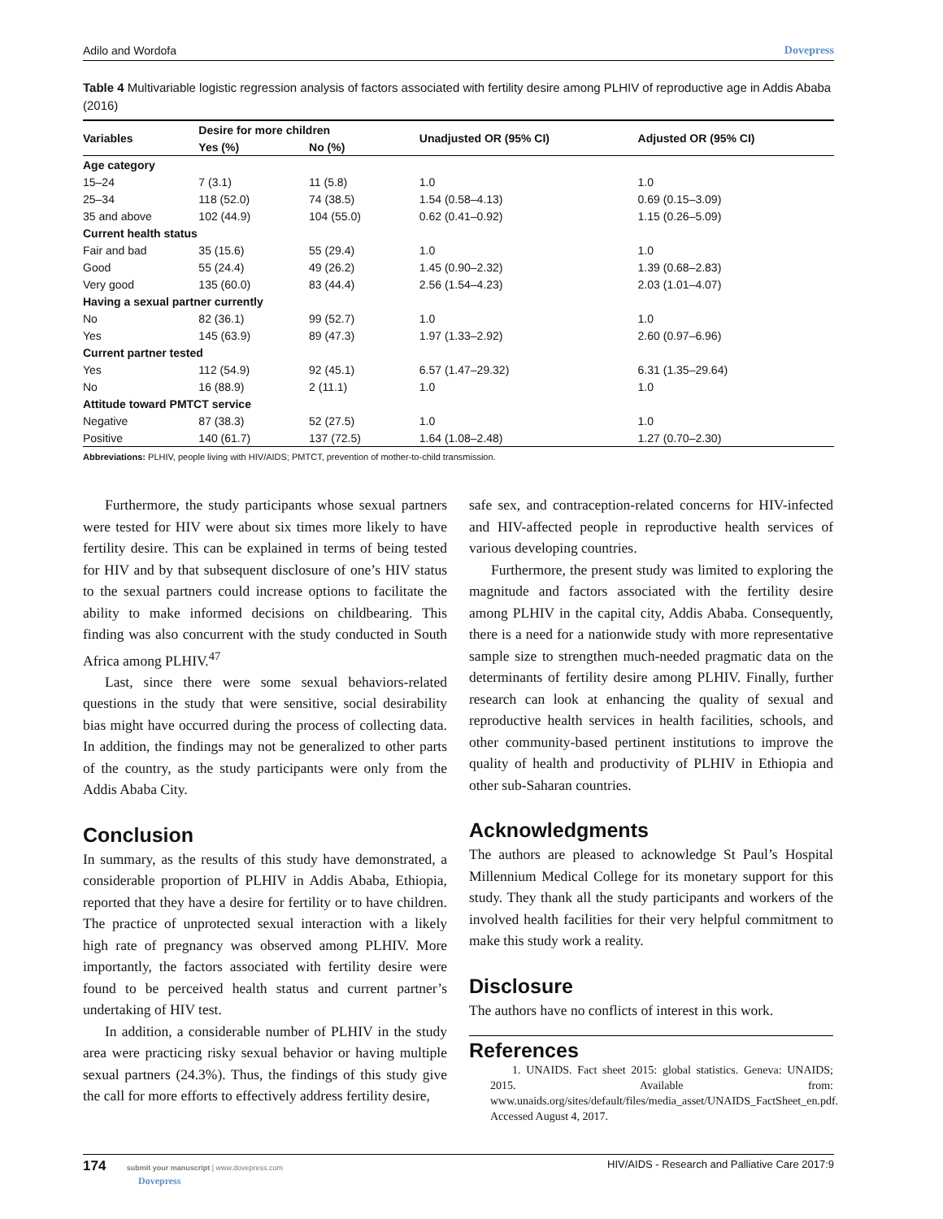Adilo and Wordofa Dovepress
Table 4 Multivariable logistic regression analysis of factors associated with fertility desire among PLHIV of reproductive age in Addis Ababa (2016)
| Variables | Desire for more children | | Unadjusted OR (95% CI) | Adjusted OR (95% CI) |
| --- | --- | --- | --- | --- |
| | Yes (%) | No (%) | | |
| Age category | | | | |
| 15–24 | 7 (3.1) | 11 (5.8) | 1.0 | 1.0 |
| 25–34 | 118 (52.0) | 74 (38.5) | 1.54 (0.58–4.13) | 0.69 (0.15–3.09) |
| 35 and above | 102 (44.9) | 104 (55.0) | 0.62 (0.41–0.92) | 1.15 (0.26–5.09) |
| Current health status | | | | |
| Fair and bad | 35 (15.6) | 55 (29.4) | 1.0 | 1.0 |
| Good | 55 (24.4) | 49 (26.2) | 1.45 (0.90–2.32) | 1.39 (0.68–2.83) |
| Very good | 135 (60.0) | 83 (44.4) | 2.56 (1.54–4.23) | 2.03 (1.01–4.07) |
| Having a sexual partner currently | | | | |
| No | 82 (36.1) | 99 (52.7) | 1.0 | 1.0 |
| Yes | 145 (63.9) | 89 (47.3) | 1.97 (1.33–2.92) | 2.60 (0.97–6.96) |
| Current partner tested | | | | |
| Yes | 112 (54.9) | 92 (45.1) | 6.57 (1.47–29.32) | 6.31 (1.35–29.64) |
| No | 16 (88.9) | 2 (11.1) | 1.0 | 1.0 |
| Attitude toward PMTCT service | | | | |
| Negative | 87 (38.3) | 52 (27.5) | 1.0 | 1.0 |
| Positive | 140 (61.7) | 137 (72.5) | 1.64 (1.08–2.48) | 1.27 (0.70–2.30) |
Abbreviations: PLHIV, people living with HIV/AIDS; PMTCT, prevention of mother-to-child transmission.
Furthermore, the study participants whose sexual partners were tested for HIV were about six times more likely to have fertility desire. This can be explained in terms of being tested for HIV and by that subsequent disclosure of one’s HIV status to the sexual partners could increase options to facilitate the ability to make informed decisions on childbearing. This finding was also concurrent with the study conducted in South Africa among PLHIV.<sup>47</sup>
Last, since there were some sexual behaviors-related questions in the study that were sensitive, social desirability bias might have occurred during the process of collecting data. In addition, the findings may not be generalized to other parts of the country, as the study participants were only from the Addis Ababa City.
Conclusion
In summary, as the results of this study have demonstrated, a considerable proportion of PLHIV in Addis Ababa, Ethiopia, reported that they have a desire for fertility or to have children. The practice of unprotected sexual interaction with a likely high rate of pregnancy was observed among PLHIV. More importantly, the factors associated with fertility desire were found to be perceived health status and current partner’s undertaking of HIV test.
In addition, a considerable number of PLHIV in the study area were practicing risky sexual behavior or having multiple sexual partners (24.3%). Thus, the findings of this study give the call for more efforts to effectively address fertility desire,
safe sex, and contraception-related concerns for HIV-infected and HIV-affected people in reproductive health services of various developing countries.
Furthermore, the present study was limited to exploring the magnitude and factors associated with the fertility desire among PLHIV in the capital city, Addis Ababa. Consequently, there is a need for a nationwide study with more representative sample size to strengthen much-needed pragmatic data on the determinants of fertility desire among PLHIV. Finally, further research can look at enhancing the quality of sexual and reproductive health services in health facilities, schools, and other community-based pertinent institutions to improve the quality of health and productivity of PLHIV in Ethiopia and other sub-Saharan countries.
Acknowledgments
The authors are pleased to acknowledge St Paul’s Hospital Millennium Medical College for its monetary support for this study. They thank all the study participants and workers of the involved health facilities for their very helpful commitment to make this study work a reality.
Disclosure
The authors have no conflicts of interest in this work.
References
1. UNAIDS. Fact sheet 2015: global statistics. Geneva: UNAIDS; 2015. Available from: www.unaids.org/sites/default/files/media_asset/UNAIDS_FactSheet_en.pdf. Accessed August 4, 2017.
174 submit your manuscript | www.dovepress.com
Dovepress HIV/AIDS - Research and Palliative Care 2017:9